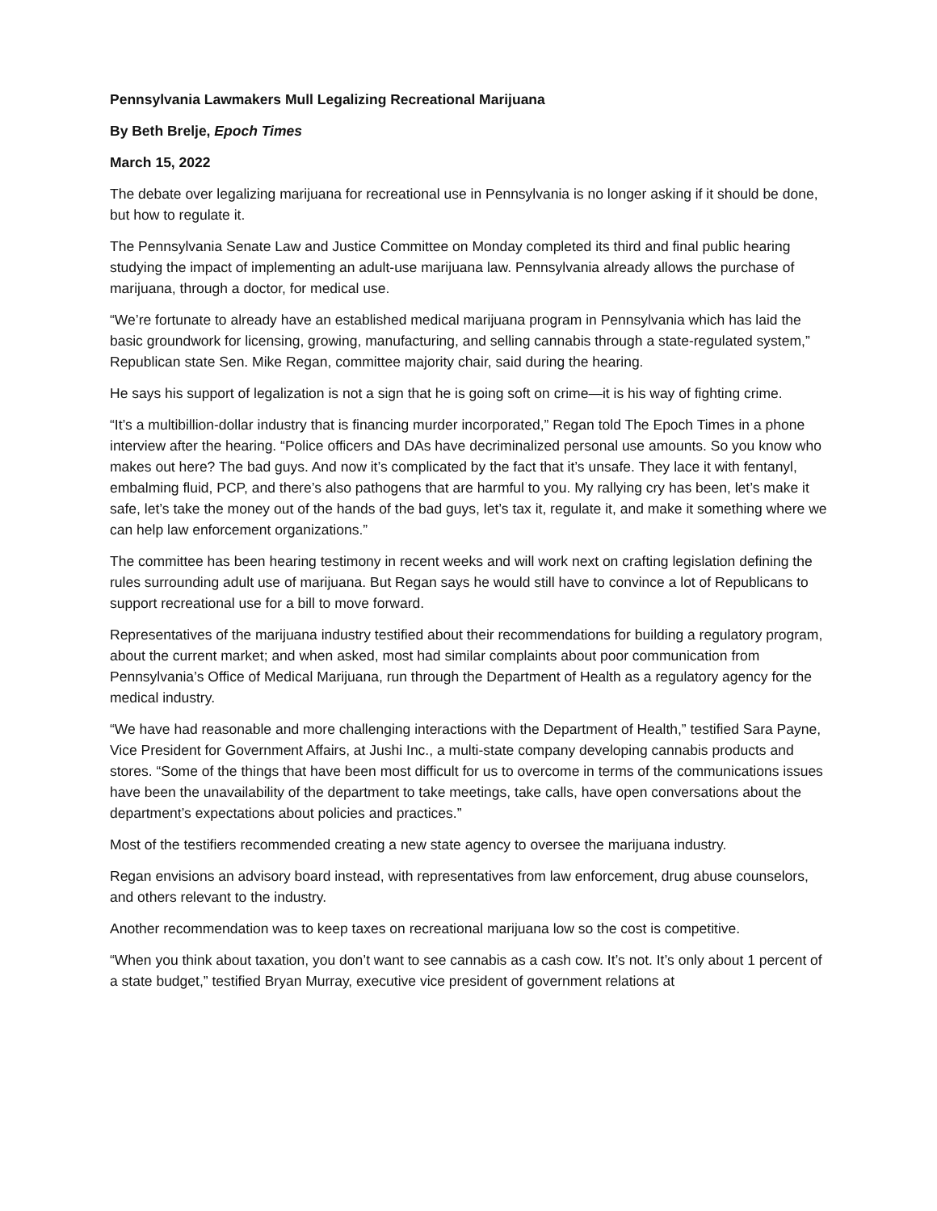Pennsylvania Lawmakers Mull Legalizing Recreational Marijuana
By Beth Brelje, Epoch Times
March 15, 2022
The debate over legalizing marijuana for recreational use in Pennsylvania is no longer asking if it should be done, but how to regulate it.
The Pennsylvania Senate Law and Justice Committee on Monday completed its third and final public hearing studying the impact of implementing an adult-use marijuana law. Pennsylvania already allows the purchase of marijuana, through a doctor, for medical use.
“We’re fortunate to already have an established medical marijuana program in Pennsylvania which has laid the basic groundwork for licensing, growing, manufacturing, and selling cannabis through a state-regulated system,” Republican state Sen. Mike Regan, committee majority chair, said during the hearing.
He says his support of legalization is not a sign that he is going soft on crime—it is his way of fighting crime.
“It’s a multibillion-dollar industry that is financing murder incorporated,” Regan told The Epoch Times in a phone interview after the hearing. “Police officers and DAs have decriminalized personal use amounts. So you know who makes out here? The bad guys. And now it’s complicated by the fact that it’s unsafe. They lace it with fentanyl, embalming fluid, PCP, and there’s also pathogens that are harmful to you. My rallying cry has been, let’s make it safe, let’s take the money out of the hands of the bad guys, let’s tax it, regulate it, and make it something where we can help law enforcement organizations.”
The committee has been hearing testimony in recent weeks and will work next on crafting legislation defining the rules surrounding adult use of marijuana. But Regan says he would still have to convince a lot of Republicans to support recreational use for a bill to move forward.
Representatives of the marijuana industry testified about their recommendations for building a regulatory program, about the current market; and when asked, most had similar complaints about poor communication from Pennsylvania’s Office of Medical Marijuana, run through the Department of Health as a regulatory agency for the medical industry.
“We have had reasonable and more challenging interactions with the Department of Health,” testified Sara Payne, Vice President for Government Affairs, at Jushi Inc., a multi-state company developing cannabis products and stores. “Some of the things that have been most difficult for us to overcome in terms of the communications issues have been the unavailability of the department to take meetings, take calls, have open conversations about the department’s expectations about policies and practices.”
Most of the testifiers recommended creating a new state agency to oversee the marijuana industry.
Regan envisions an advisory board instead, with representatives from law enforcement, drug abuse counselors, and others relevant to the industry.
Another recommendation was to keep taxes on recreational marijuana low so the cost is competitive.
“When you think about taxation, you don’t want to see cannabis as a cash cow. It’s not. It’s only about 1 percent of a state budget,” testified Bryan Murray, executive vice president of government relations at